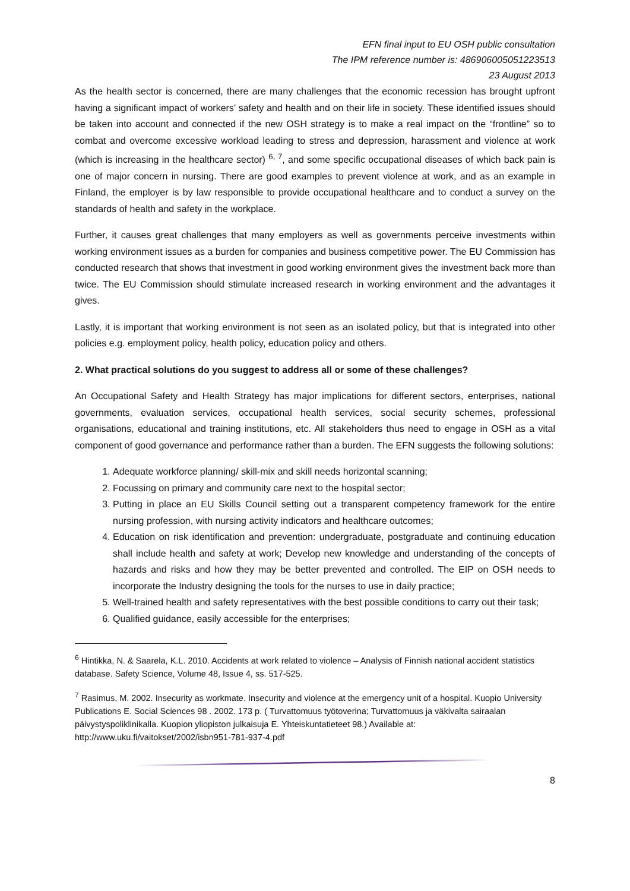EFN final input to EU OSH public consultation
The IPM reference number is: 486906005051223513
23 August 2013
As the health sector is concerned, there are many challenges that the economic recession has brought upfront having a significant impact of workers’ safety and health and on their life in society. These identified issues should be taken into account and connected if the new OSH strategy is to make a real impact on the “frontline” so to combat and overcome excessive workload leading to stress and depression, harassment and violence at work (which is increasing in the healthcare sector) <sup>6, 7</sup>, and some specific occupational diseases of which back pain is one of major concern in nursing. There are good examples to prevent violence at work, and as an example in Finland, the employer is by law responsible to provide occupational healthcare and to conduct a survey on the standards of health and safety in the workplace.
Further, it causes great challenges that many employers as well as governments perceive investments within working environment issues as a burden for companies and business competitive power. The EU Commission has conducted research that shows that investment in good working environment gives the investment back more than twice. The EU Commission should stimulate increased research in working environment and the advantages it gives.
Lastly, it is important that working environment is not seen as an isolated policy, but that is integrated into other policies e.g. employment policy, health policy, education policy and others.
2. What practical solutions do you suggest to address all or some of these challenges?
An Occupational Safety and Health Strategy has major implications for different sectors, enterprises, national governments, evaluation services, occupational health services, social security schemes, professional organisations, educational and training institutions, etc. All stakeholders thus need to engage in OSH as a vital component of good governance and performance rather than a burden. The EFN suggests the following solutions:
1. Adequate workforce planning/ skill-mix and skill needs horizontal scanning;
2. Focussing on primary and community care next to the hospital sector;
3. Putting in place an EU Skills Council setting out a transparent competency framework for the entire nursing profession, with nursing activity indicators and healthcare outcomes;
4. Education on risk identification and prevention: undergraduate, postgraduate and continuing education shall include health and safety at work; Develop new knowledge and understanding of the concepts of hazards and risks and how they may be better prevented and controlled. The EIP on OSH needs to incorporate the Industry designing the tools for the nurses to use in daily practice;
5. Well-trained health and safety representatives with the best possible conditions to carry out their task;
6. Qualified guidance, easily accessible for the enterprises;
<sup>6</sup> Hintikka, N. & Saarela, K.L. 2010. Accidents at work related to violence – Analysis of Finnish national accident statistics database. Safety Science, Volume 48, Issue 4, ss. 517-525.
<sup>7</sup> Rasimus, M. 2002. Insecurity as workmate. Insecurity and violence at the emergency unit of a hospital. Kuopio University Publications E. Social Sciences 98 . 2002. 173 p. ( Turvattomuus työtoverina; Turvattomuus ja väkivalta sairaalan päivystyspoliklinikalla. Kuopion yliopiston julkaisuja E. Yhteiskuntatieteet 98.) Available at: http://www.uku.fi/vaitokset/2002/isbn951-781-937-4.pdf
8